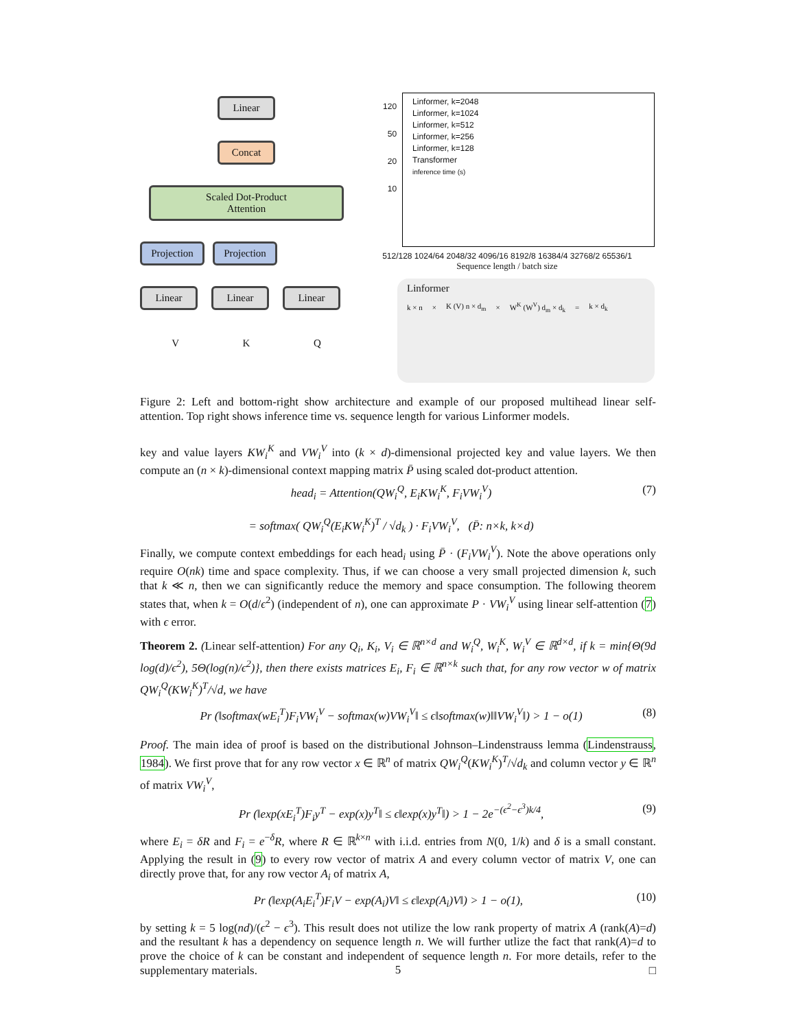Linear
Concat
Scaled Dot-Product
Attention
Projection
Projection
Linear Linear Linear
V K Q
120
50
20
10
Linformer, k=2048
Linformer, k=1024
Linformer, k=512
Linformer, k=256
Linformer, k=128
Transformer
inference time (s)
512/128 1024/64 2048/32 4096/16 8192/8 16384/4 32768/2 65536/1
Sequence length / batch size
Linformer
k × n × K (V) n × d<sub>m</sub> × W<sup>K</sup> (W<sup>V</sup>) d<sub>m</sub> × d<sub>k</sub> = k × d<sub>k</sub>
Figure 2: Left and bottom-right show architecture and example of our proposed multihead linear self-attention. Top right shows inference time vs. sequence length for various Linformer models.
key and value layers KW<sub>i</sub><sup>K</sup> and VW<sub>i</sub><sup>V</sup> into (k × d)-dimensional projected key and value layers. We then compute an (n × k)-dimensional context mapping matrix P̄ using scaled dot-product attention.
head<sub>i</sub> = Attention(QW<sub>i</sub><sup>Q</sup>, E<sub>i</sub>KW<sub>i</sub><sup>K</sup>, F<sub>i</sub>VW<sub>i</sub><sup>V</sup>)
= softmax( QW<sub>i</sub><sup>Q</sup>(E<sub>i</sub>KW<sub>i</sub><sup>K</sup>)<sup>T</sup> / √d<sub>k</sub> ) · F<sub>i</sub>VW<sub>i</sub><sup>V</sup>, (P̄: n×k, k×d) (7)
Finally, we compute context embeddings for each head<sub>i</sub> using P̄ · (F<sub>i</sub>VW<sub>i</sub><sup>V</sup>). Note the above operations only require O(nk) time and space complexity. Thus, if we can choose a very small projected dimension k, such that k ≪ n, then we can significantly reduce the memory and space consumption. The following theorem states that, when k = O(d/ϵ<sup>2</sup>) (independent of n), one can approximate P · VW<sub>i</sub><sup>V</sup> using linear self-attention (7) with ϵ error.
Theorem 2. (Linear self-attention) For any Q<sub>i</sub>, K<sub>i</sub>, V<sub>i</sub> ∈ ℝ<sup>n×d</sup> and W<sub>i</sub><sup>Q</sup>, W<sub>i</sub><sup>K</sup>, W<sub>i</sub><sup>V</sup> ∈ ℝ<sup>d×d</sup>, if k = min{Θ(9d log(d)/ϵ<sup>2</sup>), 5Θ(log(n)/ϵ<sup>2</sup>)}, then there exists matrices E<sub>i</sub>, F<sub>i</sub> ∈ ℝ<sup>n×k</sup> such that, for any row vector w of matrix QW<sub>i</sub><sup>Q</sup>(KW<sub>i</sub><sup>K</sup>)<sup>T</sup>/√d, we have
Pr (‖softmax(wE<sub>i</sub><sup>T</sup>)F<sub>i</sub>VW<sub>i</sub><sup>V</sup> − softmax(w)VW<sub>i</sub><sup>V</sup>‖ ≤ ϵ‖softmax(w)‖‖VW<sub>i</sub><sup>V</sup>‖) > 1 − o(1) (8)
Proof. The main idea of proof is based on the distributional Johnson–Lindenstrauss lemma (Lindenstrauss, 1984). We first prove that for any row vector x ∈ ℝ<sup>n</sup> of matrix QW<sub>i</sub><sup>Q</sup>(KW<sub>i</sub><sup>K</sup>)<sup>T</sup>/√d<sub>k</sub> and column vector y ∈ ℝ<sup>n</sup> of matrix VW<sub>i</sub><sup>V</sup>,
Pr (‖exp(xE<sub>i</sub><sup>T</sup>)F<sub>i</sub>y<sup>T</sup> − exp(x)y<sup>T</sup>‖ ≤ ϵ‖exp(x)y<sup>T</sup>‖) > 1 − 2e<sup>−(ϵ<sup>2</sup>−ϵ<sup>3</sup>)k/4</sup>, (9)
where E<sub>i</sub> = δR and F<sub>i</sub> = e<sup>−δ</sup>R, where R ∈ ℝ<sup>k×n</sup> with i.i.d. entries from N(0, 1/k) and δ is a small constant. Applying the result in (9) to every row vector of matrix A and every column vector of matrix V, one can directly prove that, for any row vector A<sub>i</sub> of matrix A,
Pr (‖exp(A<sub>i</sub>E<sub>i</sub><sup>T</sup>)F<sub>i</sub>V − exp(A<sub>i</sub>)V‖ ≤ ϵ‖exp(A<sub>i</sub>)V‖) > 1 − o(1), (10)
by setting k = 5 log(nd)/(ϵ<sup>2</sup> − ϵ<sup>3</sup>). This result does not utilize the low rank property of matrix A (rank(A)=d) and the resultant k has a dependency on sequence length n. We will further utlize the fact that rank(A)=d to prove the choice of k can be constant and independent of sequence length n. For more details, refer to the supplementary materials. □
5